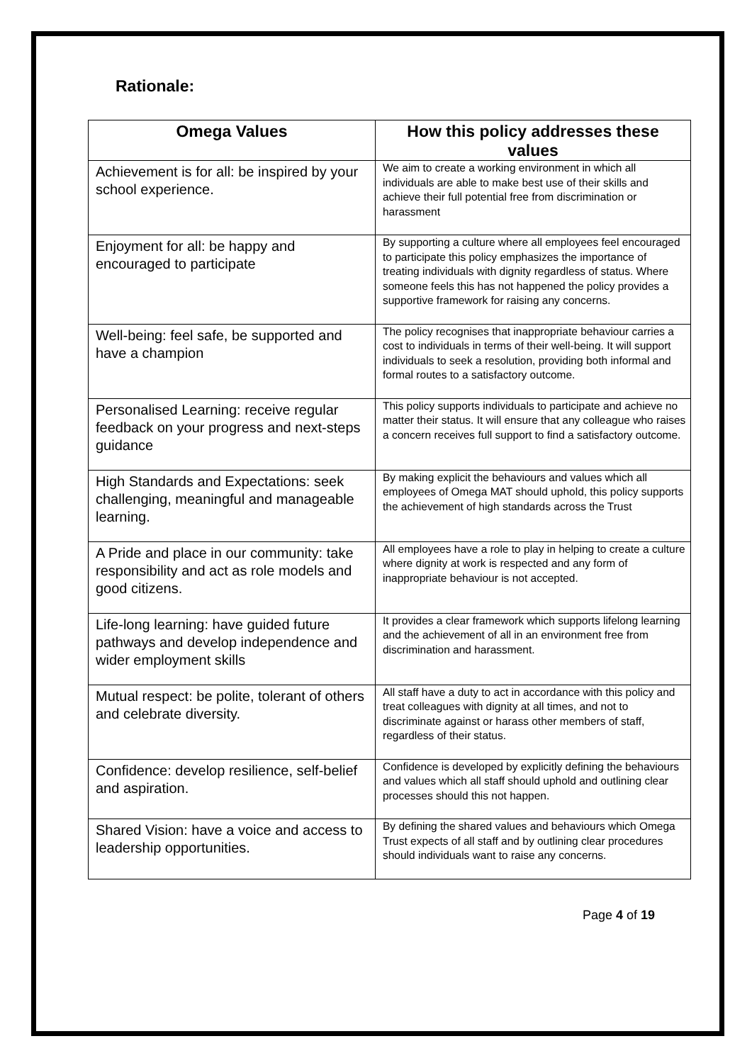Rationale:
| Omega Values | How this policy addresses these values |
| --- | --- |
| Achievement is for all: be inspired by your school experience. | We aim to create a working environment in which all individuals are able to make best use of their skills and achieve their full potential free from discrimination or harassment |
| Enjoyment for all: be happy and encouraged to participate | By supporting a culture where all employees feel encouraged to participate this policy emphasizes the importance of treating individuals with dignity regardless of status. Where someone feels this has not happened the policy provides a supportive framework for raising any concerns. |
| Well-being: feel safe, be supported and have a champion | The policy recognises that inappropriate behaviour carries a cost to individuals in terms of their well-being. It will support individuals to seek a resolution, providing both informal and formal routes to a satisfactory outcome. |
| Personalised Learning: receive regular feedback on your progress and next-steps guidance | This policy supports individuals to participate and achieve no matter their status. It will ensure that any colleague who raises a concern receives full support to find a satisfactory outcome. |
| High Standards and Expectations: seek challenging, meaningful and manageable learning. | By making explicit the behaviours and values which all employees of Omega MAT should uphold, this policy supports the achievement of high standards across the Trust |
| A Pride and place in our community: take responsibility and act as role models and good citizens. | All employees have a role to play in helping to create a culture where dignity at work is respected and any form of inappropriate behaviour is not accepted. |
| Life-long learning: have guided future pathways and develop independence and wider employment skills | It provides a clear framework which supports lifelong learning and the achievement of all in an environment free from discrimination and harassment. |
| Mutual respect: be polite, tolerant of others and celebrate diversity. | All staff have a duty to act in accordance with this policy and treat colleagues with dignity at all times, and not to discriminate against or harass other members of staff, regardless of their status. |
| Confidence: develop resilience, self-belief and aspiration. | Confidence is developed by explicitly defining the behaviours and values which all staff should uphold and outlining clear processes should this not happen. |
| Shared Vision: have a voice and access to leadership opportunities. | By defining the shared values and behaviours which Omega Trust expects of all staff and by outlining clear procedures should individuals want to raise any concerns. |
Page 4 of 19